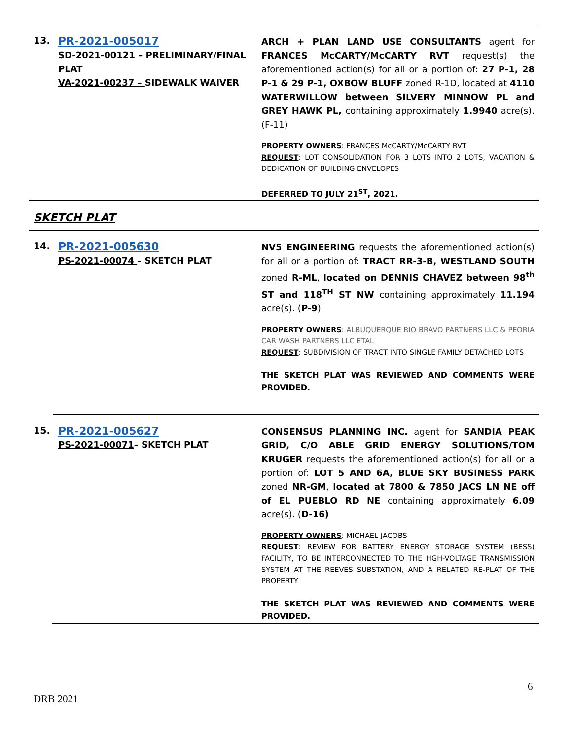13.
PR-2021-005017
SD-2021-00121 – PRELIMINARY/FINAL PLAT
VA-2021-00237 – SIDEWALK WAIVER
ARCH + PLAN LAND USE CONSULTANTS agent for FRANCES McCARTY/McCARTY RVT request(s) the aforementioned action(s) for all or a portion of: 27 P-1, 28 P-1 & 29 P-1, OXBOW BLUFF zoned R-1D, located at 4110 WATERWILLOW between SILVERY MINNOW PL and GREY HAWK PL, containing approximately 1.9940 acre(s). (F-11)
PROPERTY OWNERS: FRANCES McCARTY/McCARTY RVT
REQUEST: LOT CONSOLIDATION FOR 3 LOTS INTO 2 LOTS, VACATION & DEDICATION OF BUILDING ENVELOPES
DEFERRED TO JULY 21<sup>ST</sup>, 2021.
SKETCH PLAT
14.
PR-2021-005630
PS-2021-00074 – SKETCH PLAT
NV5 ENGINEERING requests the aforementioned action(s) for all or a portion of: TRACT RR-3-B, WESTLAND SOUTH zoned R-ML, located on DENNIS CHAVEZ between 98<sup>th</sup> ST and 118<sup>TH</sup> ST NW containing approximately 11.194 acre(s). (P-9)
PROPERTY OWNERS: ALBUQUERQUE RIO BRAVO PARTNERS LLC & PEORIA CAR WASH PARTNERS LLC ETAL
REQUEST: SUBDIVISION OF TRACT INTO SINGLE FAMILY DETACHED LOTS
THE SKETCH PLAT WAS REVIEWED AND COMMENTS WERE PROVIDED.
15.
PR-2021-005627
PS-2021-00071– SKETCH PLAT
CONSENSUS PLANNING INC. agent for SANDIA PEAK GRID, C/O ABLE GRID ENERGY SOLUTIONS/TOM KRUGER requests the aforementioned action(s) for all or a portion of: LOT 5 AND 6A, BLUE SKY BUSINESS PARK zoned NR-GM, located at 7800 & 7850 JACS LN NE off of EL PUEBLO RD NE containing approximately 6.09 acre(s). (D-16)
PROPERTY OWNERS: MICHAEL JACOBS
REQUEST: REVIEW FOR BATTERY ENERGY STORAGE SYSTEM (BESS) FACILITY, TO BE INTERCONNECTED TO THE HGH-VOLTAGE TRANSMISSION SYSTEM AT THE REEVES SUBSTATION, AND A RELATED RE-PLAT OF THE PROPERTY
THE SKETCH PLAT WAS REVIEWED AND COMMENTS WERE PROVIDED.
6
DRB 2021